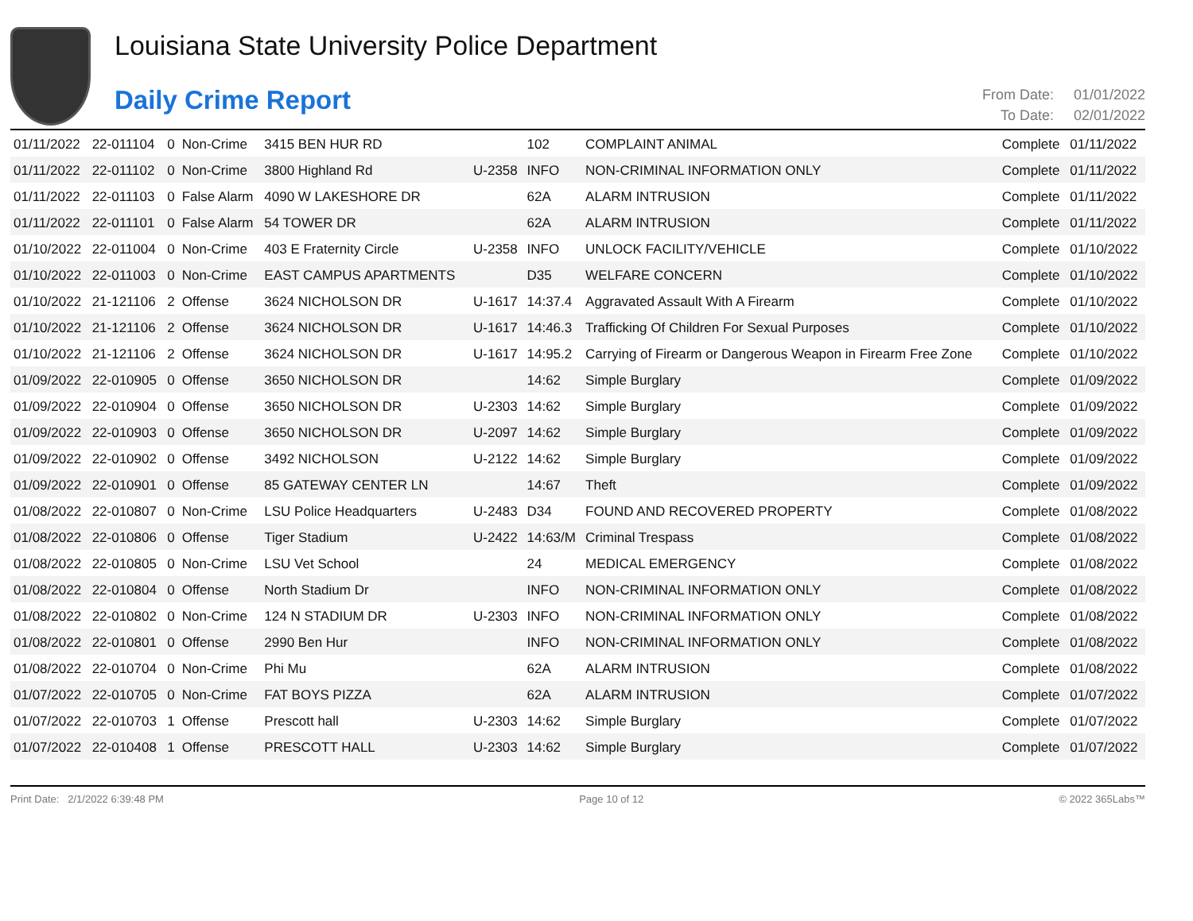Louisiana State University Police Department
Daily Crime Report
From Date: 01/01/2022
To Date: 02/01/2022
| 01/11/2022 | 22-011104 | 0 | Non-Crime | 3415 BEN HUR RD | | 102 | COMPLAINT ANIMAL | Complete | 01/11/2022 |
| 01/11/2022 | 22-011102 | 0 | Non-Crime | 3800 Highland Rd | U-2358 | INFO | NON-CRIMINAL INFORMATION ONLY | Complete | 01/11/2022 |
| 01/11/2022 | 22-011103 | 0 | False Alarm | 4090 W LAKESHORE DR | | 62A | ALARM INTRUSION | Complete | 01/11/2022 |
| 01/11/2022 | 22-011101 | 0 | False Alarm | 54 TOWER DR | | 62A | ALARM INTRUSION | Complete | 01/11/2022 |
| 01/10/2022 | 22-011004 | 0 | Non-Crime | 403 E Fraternity Circle | U-2358 | INFO | UNLOCK FACILITY/VEHICLE | Complete | 01/10/2022 |
| 01/10/2022 | 22-011003 | 0 | Non-Crime | EAST CAMPUS APARTMENTS | | D35 | WELFARE CONCERN | Complete | 01/10/2022 |
| 01/10/2022 | 21-121106 | 2 | Offense | 3624 NICHOLSON DR | U-1617 | 14:37.4 | Aggravated Assault With A Firearm | Complete | 01/10/2022 |
| 01/10/2022 | 21-121106 | 2 | Offense | 3624 NICHOLSON DR | U-1617 | 14:46.3 | Trafficking Of Children For Sexual Purposes | Complete | 01/10/2022 |
| 01/10/2022 | 21-121106 | 2 | Offense | 3624 NICHOLSON DR | U-1617 | 14:95.2 | Carrying of Firearm or Dangerous Weapon in Firearm Free Zone | Complete | 01/10/2022 |
| 01/09/2022 | 22-010905 | 0 | Offense | 3650 NICHOLSON DR | | 14:62 | Simple Burglary | Complete | 01/09/2022 |
| 01/09/2022 | 22-010904 | 0 | Offense | 3650 NICHOLSON DR | U-2303 | 14:62 | Simple Burglary | Complete | 01/09/2022 |
| 01/09/2022 | 22-010903 | 0 | Offense | 3650 NICHOLSON DR | U-2097 | 14:62 | Simple Burglary | Complete | 01/09/2022 |
| 01/09/2022 | 22-010902 | 0 | Offense | 3492 NICHOLSON | U-2122 | 14:62 | Simple Burglary | Complete | 01/09/2022 |
| 01/09/2022 | 22-010901 | 0 | Offense | 85 GATEWAY CENTER LN | | 14:67 | Theft | Complete | 01/09/2022 |
| 01/08/2022 | 22-010807 | 0 | Non-Crime | LSU Police Headquarters | U-2483 | D34 | FOUND AND RECOVERED PROPERTY | Complete | 01/08/2022 |
| 01/08/2022 | 22-010806 | 0 | Offense | Tiger Stadium | U-2422 | 14:63/M | Criminal Trespass | Complete | 01/08/2022 |
| 01/08/2022 | 22-010805 | 0 | Non-Crime | LSU Vet School | | 24 | MEDICAL EMERGENCY | Complete | 01/08/2022 |
| 01/08/2022 | 22-010804 | 0 | Offense | North Stadium Dr | | INFO | NON-CRIMINAL INFORMATION ONLY | Complete | 01/08/2022 |
| 01/08/2022 | 22-010802 | 0 | Non-Crime | 124 N STADIUM DR | U-2303 | INFO | NON-CRIMINAL INFORMATION ONLY | Complete | 01/08/2022 |
| 01/08/2022 | 22-010801 | 0 | Offense | 2990 Ben Hur | | INFO | NON-CRIMINAL INFORMATION ONLY | Complete | 01/08/2022 |
| 01/08/2022 | 22-010704 | 0 | Non-Crime | Phi Mu | | 62A | ALARM INTRUSION | Complete | 01/08/2022 |
| 01/07/2022 | 22-010705 | 0 | Non-Crime | FAT BOYS PIZZA | | 62A | ALARM INTRUSION | Complete | 01/07/2022 |
| 01/07/2022 | 22-010703 | 1 | Offense | Prescott hall | U-2303 | 14:62 | Simple Burglary | Complete | 01/07/2022 |
| 01/07/2022 | 22-010408 | 1 | Offense | PRESCOTT HALL | U-2303 | 14:62 | Simple Burglary | Complete | 01/07/2022 |
Print Date: 2/1/2022 6:39:48 PM
Page 10 of 12 © 2022 365Labs™